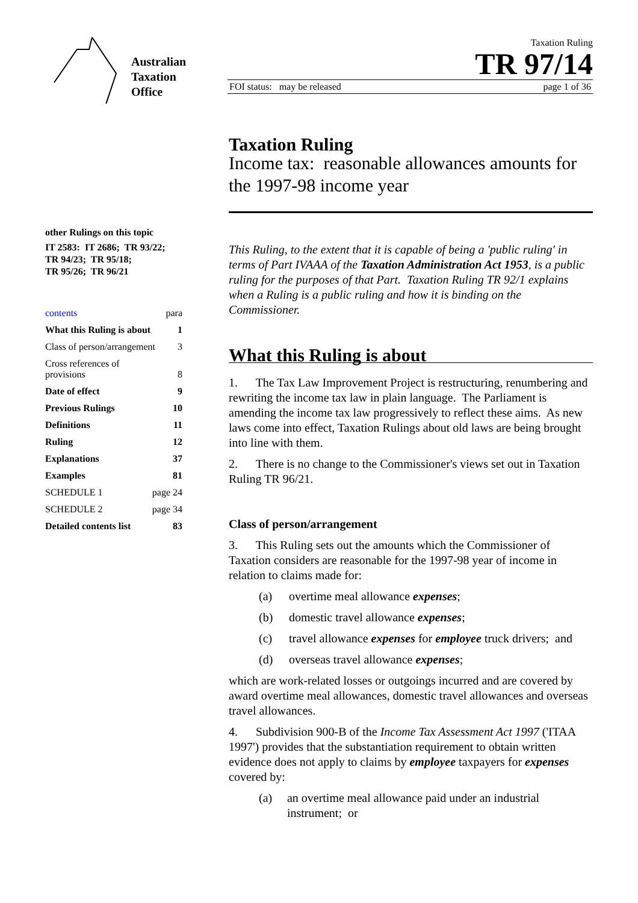Australian
Taxation
Office
Taxation Ruling
TR 97/14
FOI status: may be released page 1 of 36
other Rulings on this topic
IT 2583: IT 2686; TR 93/22;
TR 94/23; TR 95/18;
TR 95/26; TR 96/21
contents para
What this Ruling is about 1
Class of person/arrangement 3
Cross references of
provisions 8
Date of effect 9
Previous Rulings 10
Definitions 11
Ruling 12
Explanations 37
Examples 81
SCHEDULE 1 page 24
SCHEDULE 2 page 34
Detailed contents list 83
Taxation Ruling
Income tax: reasonable allowances amounts for the 1997-98 income year
This Ruling, to the extent that it is capable of being a 'public ruling' in terms of Part IVAAA of the Taxation Administration Act 1953, is a public ruling for the purposes of that Part. Taxation Ruling TR 92/1 explains when a Ruling is a public ruling and how it is binding on the Commissioner.
What this Ruling is about
1. The Tax Law Improvement Project is restructuring, renumbering and rewriting the income tax law in plain language. The Parliament is amending the income tax law progressively to reflect these aims. As new laws come into effect, Taxation Rulings about old laws are being brought into line with them.
2. There is no change to the Commissioner's views set out in Taxation Ruling TR 96/21.
Class of person/arrangement
3. This Ruling sets out the amounts which the Commissioner of Taxation considers are reasonable for the 1997-98 year of income in relation to claims made for:
(a) overtime meal allowance expenses;
(b) domestic travel allowance expenses;
(c) travel allowance expenses for employee truck drivers; and
(d) overseas travel allowance expenses;
which are work-related losses or outgoings incurred and are covered by award overtime meal allowances, domestic travel allowances and overseas travel allowances.
4. Subdivision 900-B of the Income Tax Assessment Act 1997 ('ITAA 1997') provides that the substantiation requirement to obtain written evidence does not apply to claims by employee taxpayers for expenses covered by:
(a) an overtime meal allowance paid under an industrial instrument; or